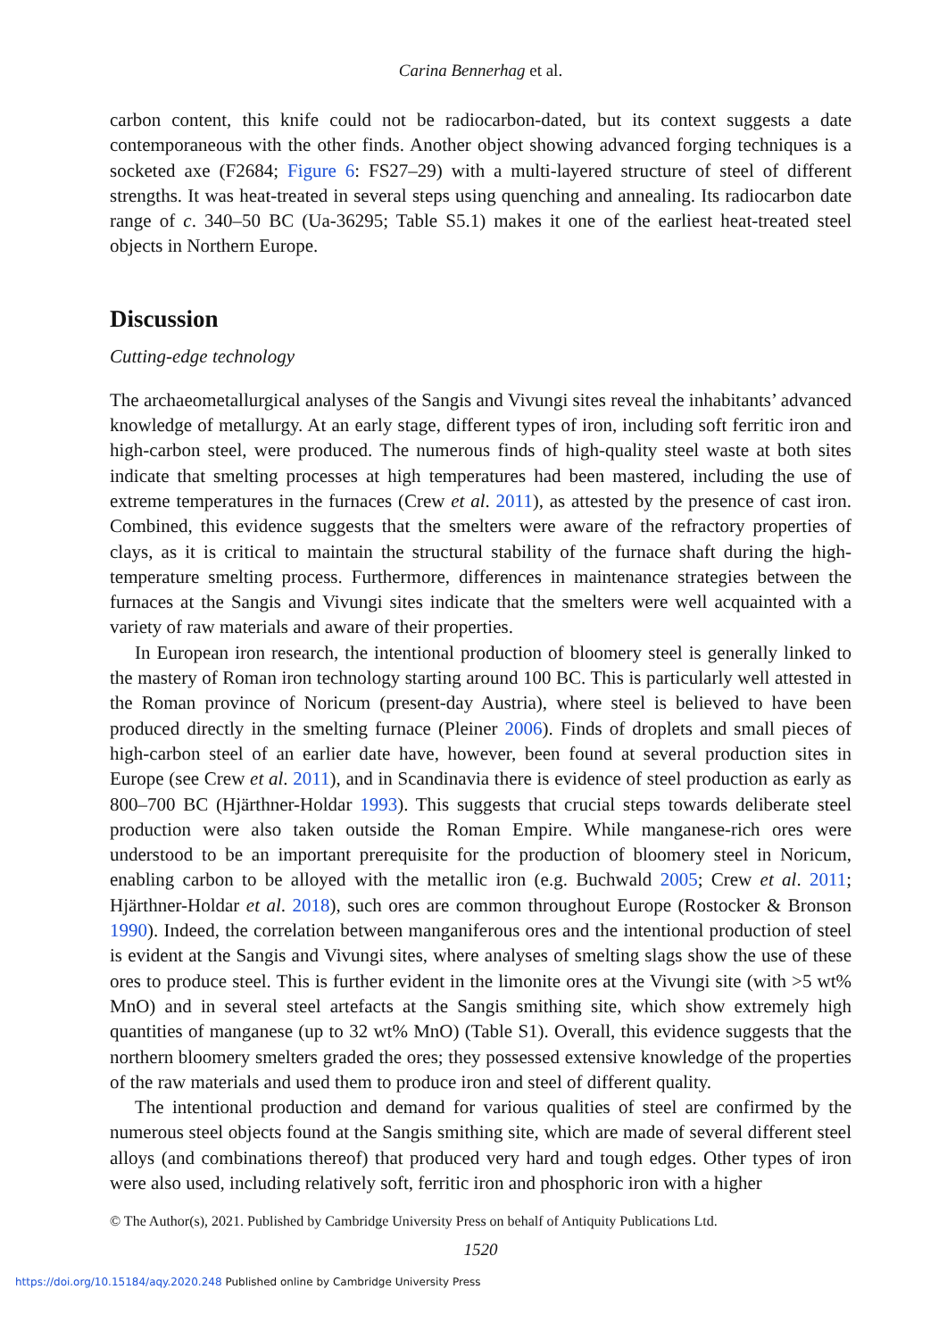Carina Bennerhag et al.
carbon content, this knife could not be radiocarbon-dated, but its context suggests a date contemporaneous with the other finds. Another object showing advanced forging techniques is a socketed axe (F2684; Figure 6: FS27–29) with a multi-layered structure of steel of different strengths. It was heat-treated in several steps using quenching and annealing. Its radiocarbon date range of c. 340–50 BC (Ua-36295; Table S5.1) makes it one of the earliest heat-treated steel objects in Northern Europe.
Discussion
Cutting-edge technology
The archaeometallurgical analyses of the Sangis and Vivungi sites reveal the inhabitants’ advanced knowledge of metallurgy. At an early stage, different types of iron, including soft ferritic iron and high-carbon steel, were produced. The numerous finds of high-quality steel waste at both sites indicate that smelting processes at high temperatures had been mastered, including the use of extreme temperatures in the furnaces (Crew et al. 2011), as attested by the presence of cast iron. Combined, this evidence suggests that the smelters were aware of the refractory properties of clays, as it is critical to maintain the structural stability of the furnace shaft during the high-temperature smelting process. Furthermore, differences in maintenance strategies between the furnaces at the Sangis and Vivungi sites indicate that the smelters were well acquainted with a variety of raw materials and aware of their properties.
In European iron research, the intentional production of bloomery steel is generally linked to the mastery of Roman iron technology starting around 100 BC. This is particularly well attested in the Roman province of Noricum (present-day Austria), where steel is believed to have been produced directly in the smelting furnace (Pleiner 2006). Finds of droplets and small pieces of high-carbon steel of an earlier date have, however, been found at several production sites in Europe (see Crew et al. 2011), and in Scandinavia there is evidence of steel production as early as 800–700 BC (Hjärthner-Holdar 1993). This suggests that crucial steps towards deliberate steel production were also taken outside the Roman Empire. While manganese-rich ores were understood to be an important prerequisite for the production of bloomery steel in Noricum, enabling carbon to be alloyed with the metallic iron (e.g. Buchwald 2005; Crew et al. 2011; Hjärthner-Holdar et al. 2018), such ores are common throughout Europe (Rostocker & Bronson 1990). Indeed, the correlation between manganiferous ores and the intentional production of steel is evident at the Sangis and Vivungi sites, where analyses of smelting slags show the use of these ores to produce steel. This is further evident in the limonite ores at the Vivungi site (with >5 wt% MnO) and in several steel artefacts at the Sangis smithing site, which show extremely high quantities of manganese (up to 32 wt% MnO) (Table S1). Overall, this evidence suggests that the northern bloomery smelters graded the ores; they possessed extensive knowledge of the properties of the raw materials and used them to produce iron and steel of different quality.
The intentional production and demand for various qualities of steel are confirmed by the numerous steel objects found at the Sangis smithing site, which are made of several different steel alloys (and combinations thereof) that produced very hard and tough edges. Other types of iron were also used, including relatively soft, ferritic iron and phosphoric iron with a higher
© The Author(s), 2021. Published by Cambridge University Press on behalf of Antiquity Publications Ltd.
1520
https://doi.org/10.15184/aqy.2020.248 Published online by Cambridge University Press